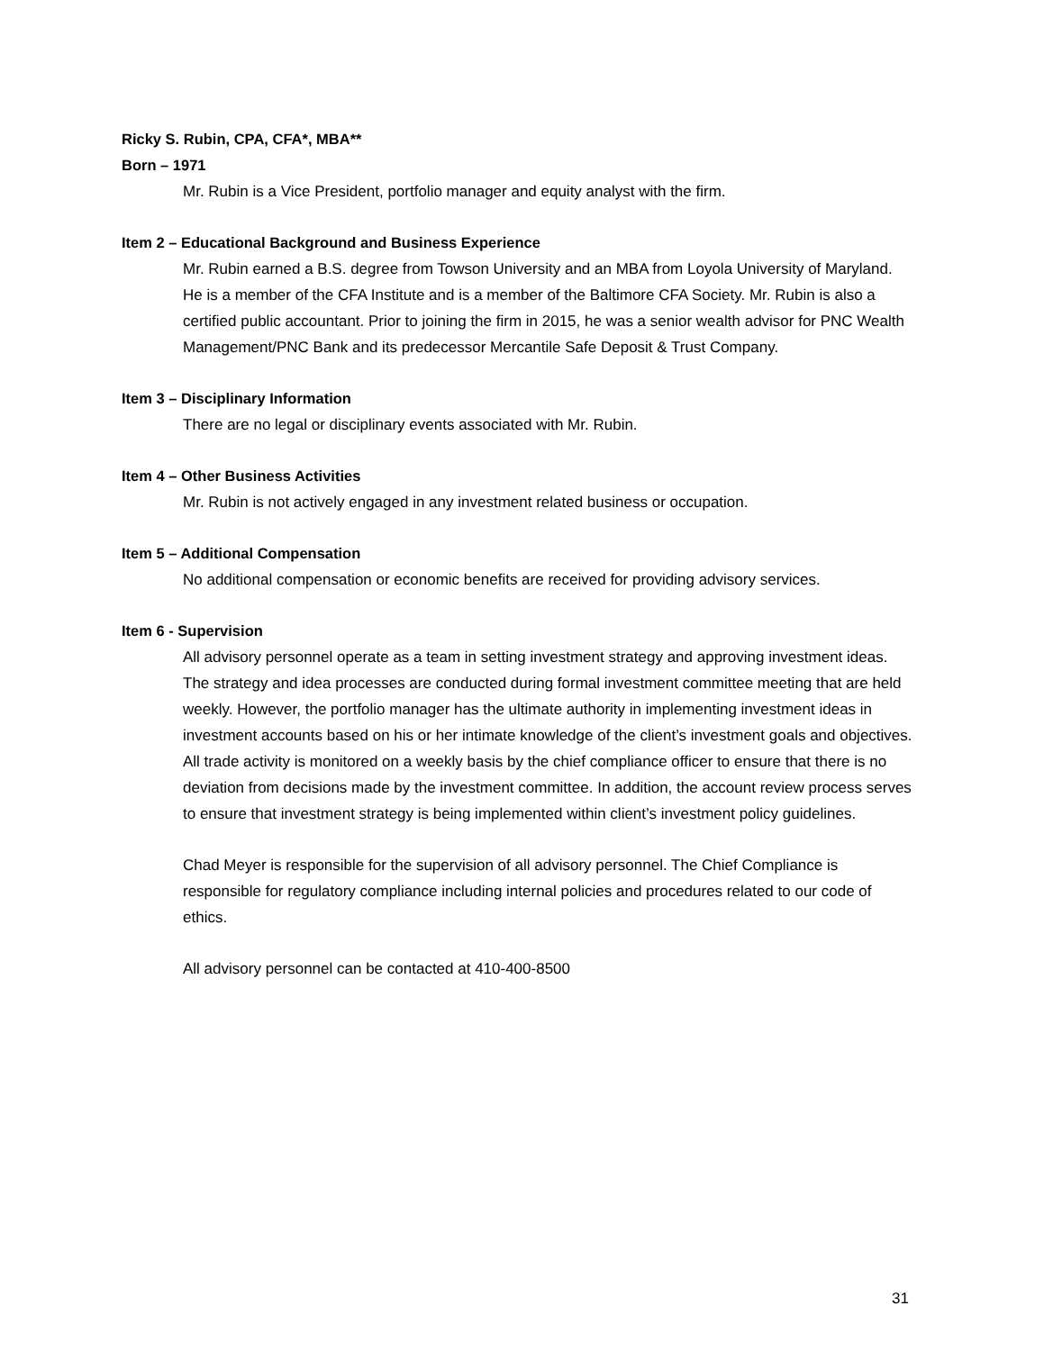Ricky S. Rubin, CPA, CFA*, MBA**
Born – 1971
Mr. Rubin is a Vice President, portfolio manager and equity analyst with the firm.
Item 2 – Educational Background and Business Experience
Mr. Rubin earned a B.S. degree from Towson University and an MBA from Loyola University of Maryland. He is a member of the CFA Institute and is a member of the Baltimore CFA Society. Mr. Rubin is also a certified public accountant. Prior to joining the firm in 2015, he was a senior wealth advisor for PNC Wealth Management/PNC Bank and its predecessor Mercantile Safe Deposit & Trust Company.
Item 3 – Disciplinary Information
There are no legal or disciplinary events associated with Mr. Rubin.
Item 4 – Other Business Activities
Mr. Rubin is not actively engaged in any investment related business or occupation.
Item 5 – Additional Compensation
No additional compensation or economic benefits are received for providing advisory services.
Item 6 - Supervision
All advisory personnel operate as a team in setting investment strategy and approving investment ideas. The strategy and idea processes are conducted during formal investment committee meeting that are held weekly. However, the portfolio manager has the ultimate authority in implementing investment ideas in investment accounts based on his or her intimate knowledge of the client’s investment goals and objectives. All trade activity is monitored on a weekly basis by the chief compliance officer to ensure that there is no deviation from decisions made by the investment committee. In addition, the account review process serves to ensure that investment strategy is being implemented within client’s investment policy guidelines.
Chad Meyer is responsible for the supervision of all advisory personnel. The Chief Compliance is responsible for regulatory compliance including internal policies and procedures related to our code of ethics.
All advisory personnel can be contacted at 410-400-8500
31